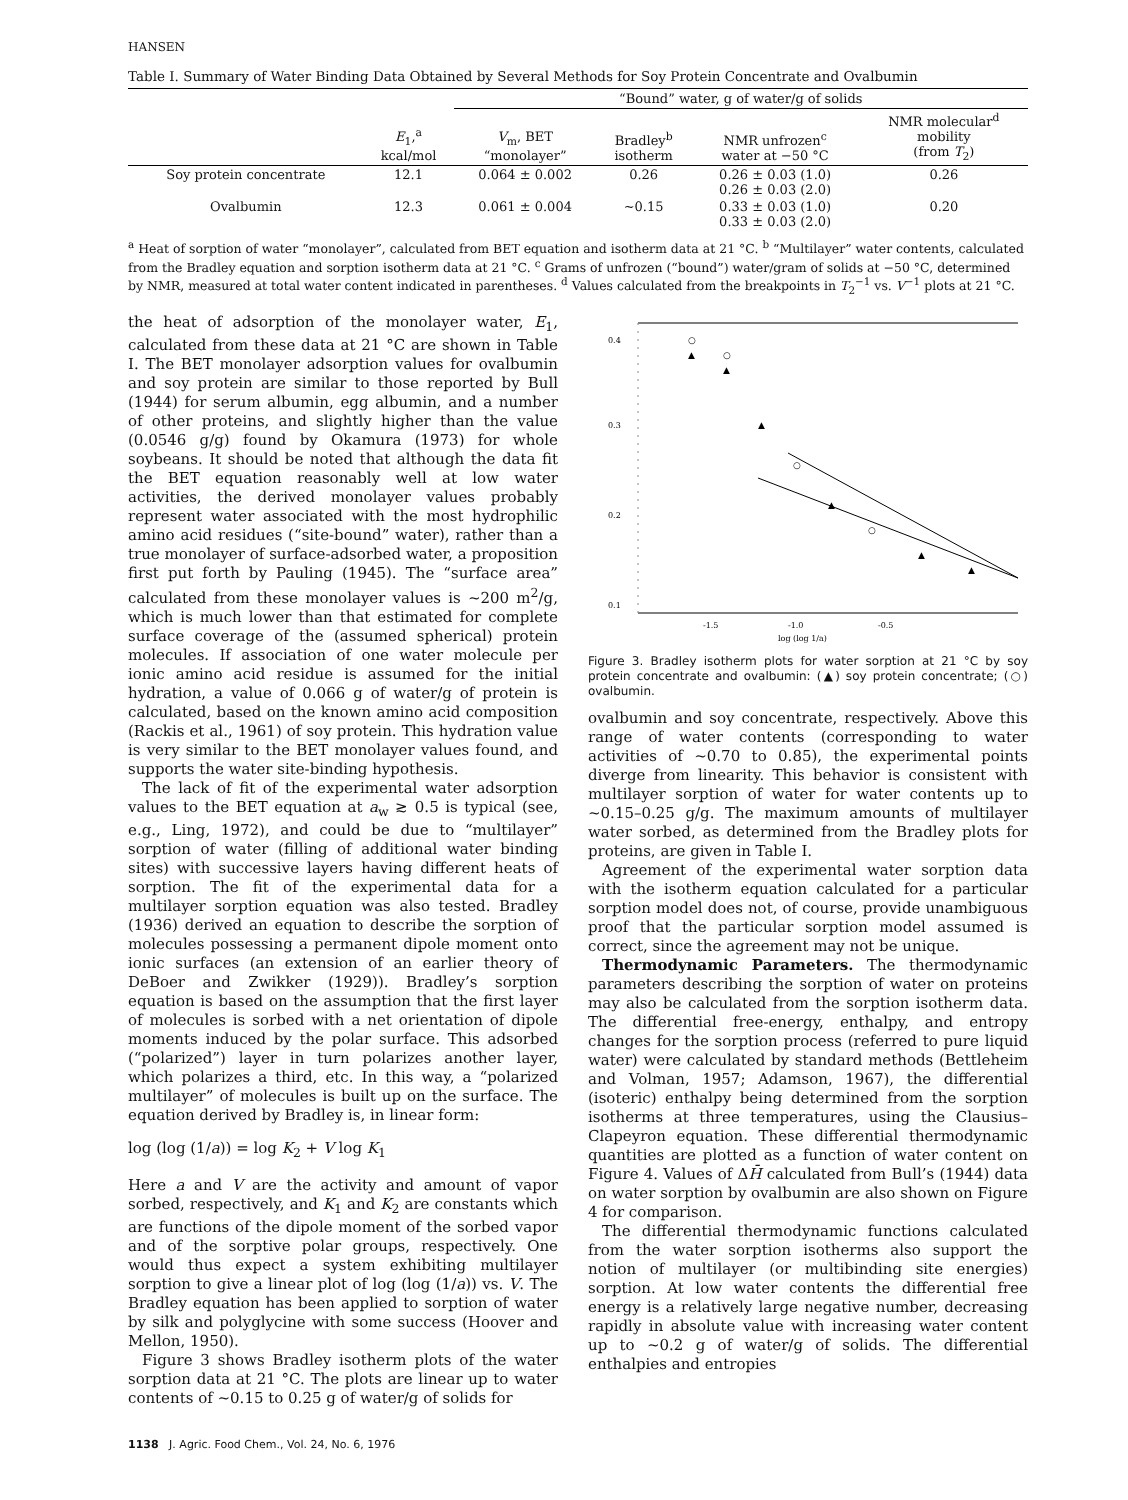HANSEN
Table I. Summary of Water Binding Data Obtained by Several Methods for Soy Protein Concentrate and Ovalbumin
| | | “Bound” water, g of water/g of solids | | | |
| --- | --- | --- | --- | --- | --- |
| | E<sub>1</sub>,<sup>a</sup> kcal/mol | V<sub>m</sub>, BET “monolayer” | Bradley<sup>b</sup> isotherm | NMR unfrozen<sup>c</sup> water at −50 °C | NMR molecular<sup>d</sup> mobility (from T<sub>2</sub>) |
| Soy protein concentrate | 12.1 | 0.064 ± 0.002 | 0.26 | 0.26 ± 0.03 (1.0) 0.26 ± 0.03 (2.0) | 0.26 |
| Ovalbumin | 12.3 | 0.061 ± 0.004 | ~0.15 | 0.33 ± 0.03 (1.0) 0.33 ± 0.03 (2.0) | 0.20 |
<sup>a</sup> Heat of sorption of water “monolayer”, calculated from BET equation and isotherm data at 21 °C. <sup>b</sup> “Multilayer” water contents, calculated from the Bradley equation and sorption isotherm data at 21 °C. <sup>c</sup> Grams of unfrozen (“bound”) water/gram of solids at −50 °C, determined by NMR, measured at total water content indicated in parentheses. <sup>d</sup> Values calculated from the breakpoints in T<sub>2</sub><sup>−1</sup> vs. V<sup>−1</sup> plots at 21 °C.
the heat of adsorption of the monolayer water, E<sub>1</sub>, calculated from these data at 21 °C are shown in Table I. The BET monolayer adsorption values for ovalbumin and soy protein are similar to those reported by Bull (1944) for serum albumin, egg albumin, and a number of other proteins, and slightly higher than the value (0.0546 g/g) found by Okamura (1973) for whole soybeans. It should be noted that although the data fit the BET equation reasonably well at low water activities, the derived monolayer values probably represent water associated with the most hydrophilic amino acid residues (“site-bound” water), rather than a true monolayer of surface-adsorbed water, a proposition first put forth by Pauling (1945). The “surface area” calculated from these monolayer values is ~200 m<sup>2</sup>/g, which is much lower than that estimated for complete surface coverage of the (assumed spherical) protein molecules. If association of one water molecule per ionic amino acid residue is assumed for the initial hydration, a value of 0.066 g of water/g of protein is calculated, based on the known amino acid composition (Rackis et al., 1961) of soy protein. This hydration value is very similar to the BET monolayer values found, and supports the water site-binding hypothesis.
The lack of fit of the experimental water adsorption values to the BET equation at a<sub>w</sub> ≳ 0.5 is typical (see, e.g., Ling, 1972), and could be due to “multilayer” sorption of water (filling of additional water binding sites) with successive layers having different heats of sorption. The fit of the experimental data for a multilayer sorption equation was also tested. Bradley (1936) derived an equation to describe the sorption of molecules possessing a permanent dipole moment onto ionic surfaces (an extension of an earlier theory of DeBoer and Zwikker (1929)). Bradley’s sorption equation is based on the assumption that the first layer of molecules is sorbed with a net orientation of dipole moments induced by the polar surface. This adsorbed (“polarized”) layer in turn polarizes another layer, which polarizes a third, etc. In this way, a “polarized multilayer” of molecules is built up on the surface. The equation derived by Bradley is, in linear form:
log (log (1/a)) = log K<sub>2</sub> + V log K<sub>1</sub>
Here a and V are the activity and amount of vapor sorbed, respectively, and K<sub>1</sub> and K<sub>2</sub> are constants which are functions of the dipole moment of the sorbed vapor and of the sorptive polar groups, respectively. One would thus expect a system exhibiting multilayer sorption to give a linear plot of log (log (1/a)) vs. V. The Bradley equation has been applied to sorption of water by silk and polyglycine with some success (Hoover and Mellon, 1950).
Figure 3 shows Bradley isotherm plots of the water sorption data at 21 °C. The plots are linear up to water contents of ~0.15 to 0.25 g of water/g of solids for
0.4
0.3
0.2
0.1
-1.5
-1.0
-0.5
log (log 1/a)
○
▲
○
▲
▲
○
▲
○
▲
▲
Figure 3. Bradley isotherm plots for water sorption at 21 °C by soy protein concentrate and ovalbumin: (▲) soy protein concentrate; (○) ovalbumin.
ovalbumin and soy concentrate, respectively. Above this range of water contents (corresponding to water activities of ~0.70 to 0.85), the experimental points diverge from linearity. This behavior is consistent with multilayer sorption of water for water contents up to ~0.15–0.25 g/g. The maximum amounts of multilayer water sorbed, as determined from the Bradley plots for proteins, are given in Table I.
Agreement of the experimental water sorption data with the isotherm equation calculated for a particular sorption model does not, of course, provide unambiguous proof that the particular sorption model assumed is correct, since the agreement may not be unique.
Thermodynamic Parameters. The thermodynamic parameters describing the sorption of water on proteins may also be calculated from the sorption isotherm data. The differential free-energy, enthalpy, and entropy changes for the sorption process (referred to pure liquid water) were calculated by standard methods (Bettleheim and Volman, 1957; Adamson, 1967), the differential (isoteric) enthalpy being determined from the sorption isotherms at three temperatures, using the Clausius–Clapeyron equation. These differential thermodynamic quantities are plotted as a function of water content on Figure 4. Values of ΔH̄ calculated from Bull’s (1944) data on water sorption by ovalbumin are also shown on Figure 4 for comparison.
The differential thermodynamic functions calculated from the water sorption isotherms also support the notion of multilayer (or multibinding site energies) sorption. At low water contents the differential free energy is a relatively large negative number, decreasing rapidly in absolute value with increasing water content up to ~0.2 g of water/g of solids. The differential enthalpies and entropies
1138 J. Agric. Food Chem., Vol. 24, No. 6, 1976